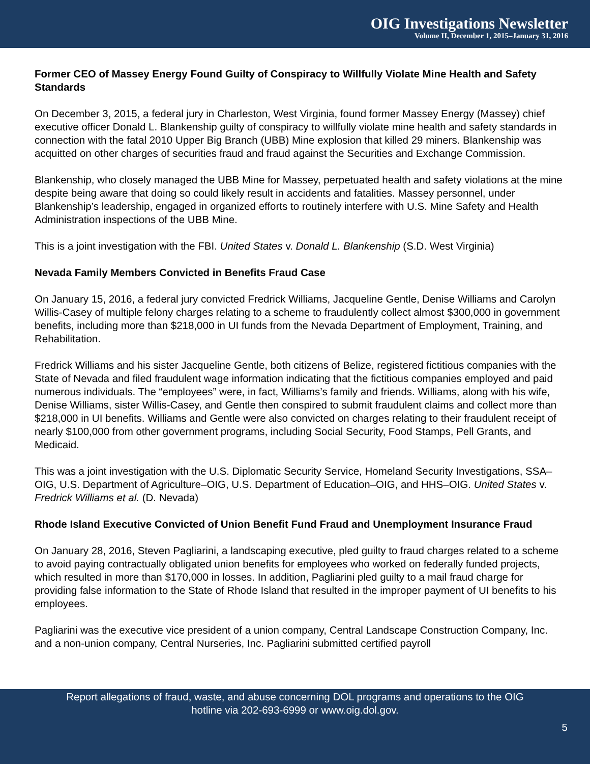OIG Investigations Newsletter
Volume II, December 1, 2015–January 31, 2016
Former CEO of Massey Energy Found Guilty of Conspiracy to Willfully Violate Mine Health and Safety Standards
On December 3, 2015, a federal jury in Charleston, West Virginia, found former Massey Energy (Massey) chief executive officer Donald L. Blankenship guilty of conspiracy to willfully violate mine health and safety standards in connection with the fatal 2010 Upper Big Branch (UBB) Mine explosion that killed 29 miners. Blankenship was acquitted on other charges of securities fraud and fraud against the Securities and Exchange Commission.
Blankenship, who closely managed the UBB Mine for Massey, perpetuated health and safety violations at the mine despite being aware that doing so could likely result in accidents and fatalities. Massey personnel, under Blankenship’s leadership, engaged in organized efforts to routinely interfere with U.S. Mine Safety and Health Administration inspections of the UBB Mine.
This is a joint investigation with the FBI. United States v. Donald L. Blankenship (S.D. West Virginia)
Nevada Family Members Convicted in Benefits Fraud Case
On January 15, 2016, a federal jury convicted Fredrick Williams, Jacqueline Gentle, Denise Williams and Carolyn Willis-Casey of multiple felony charges relating to a scheme to fraudulently collect almost $300,000 in government benefits, including more than $218,000 in UI funds from the Nevada Department of Employment, Training, and Rehabilitation.
Fredrick Williams and his sister Jacqueline Gentle, both citizens of Belize, registered fictitious companies with the State of Nevada and filed fraudulent wage information indicating that the fictitious companies employed and paid numerous individuals. The “employees” were, in fact, Williams’s family and friends. Williams, along with his wife, Denise Williams, sister Willis-Casey, and Gentle then conspired to submit fraudulent claims and collect more than $218,000 in UI benefits. Williams and Gentle were also convicted on charges relating to their fraudulent receipt of nearly $100,000 from other government programs, including Social Security, Food Stamps, Pell Grants, and Medicaid.
This was a joint investigation with the U.S. Diplomatic Security Service, Homeland Security Investigations, SSA–OIG, U.S. Department of Agriculture–OIG, U.S. Department of Education–OIG, and HHS–OIG. United States v. Fredrick Williams et al. (D. Nevada)
Rhode Island Executive Convicted of Union Benefit Fund Fraud and Unemployment Insurance Fraud
On January 28, 2016, Steven Pagliarini, a landscaping executive, pled guilty to fraud charges related to a scheme to avoid paying contractually obligated union benefits for employees who worked on federally funded projects, which resulted in more than $170,000 in losses. In addition, Pagliarini pled guilty to a mail fraud charge for providing false information to the State of Rhode Island that resulted in the improper payment of UI benefits to his employees.
Pagliarini was the executive vice president of a union company, Central Landscape Construction Company, Inc. and a non-union company, Central Nurseries, Inc. Pagliarini submitted certified payroll
Report allegations of fraud, waste, and abuse concerning DOL programs and operations to the OIG
hotline via 202-693-6999 or www.oig.dol.gov.
5